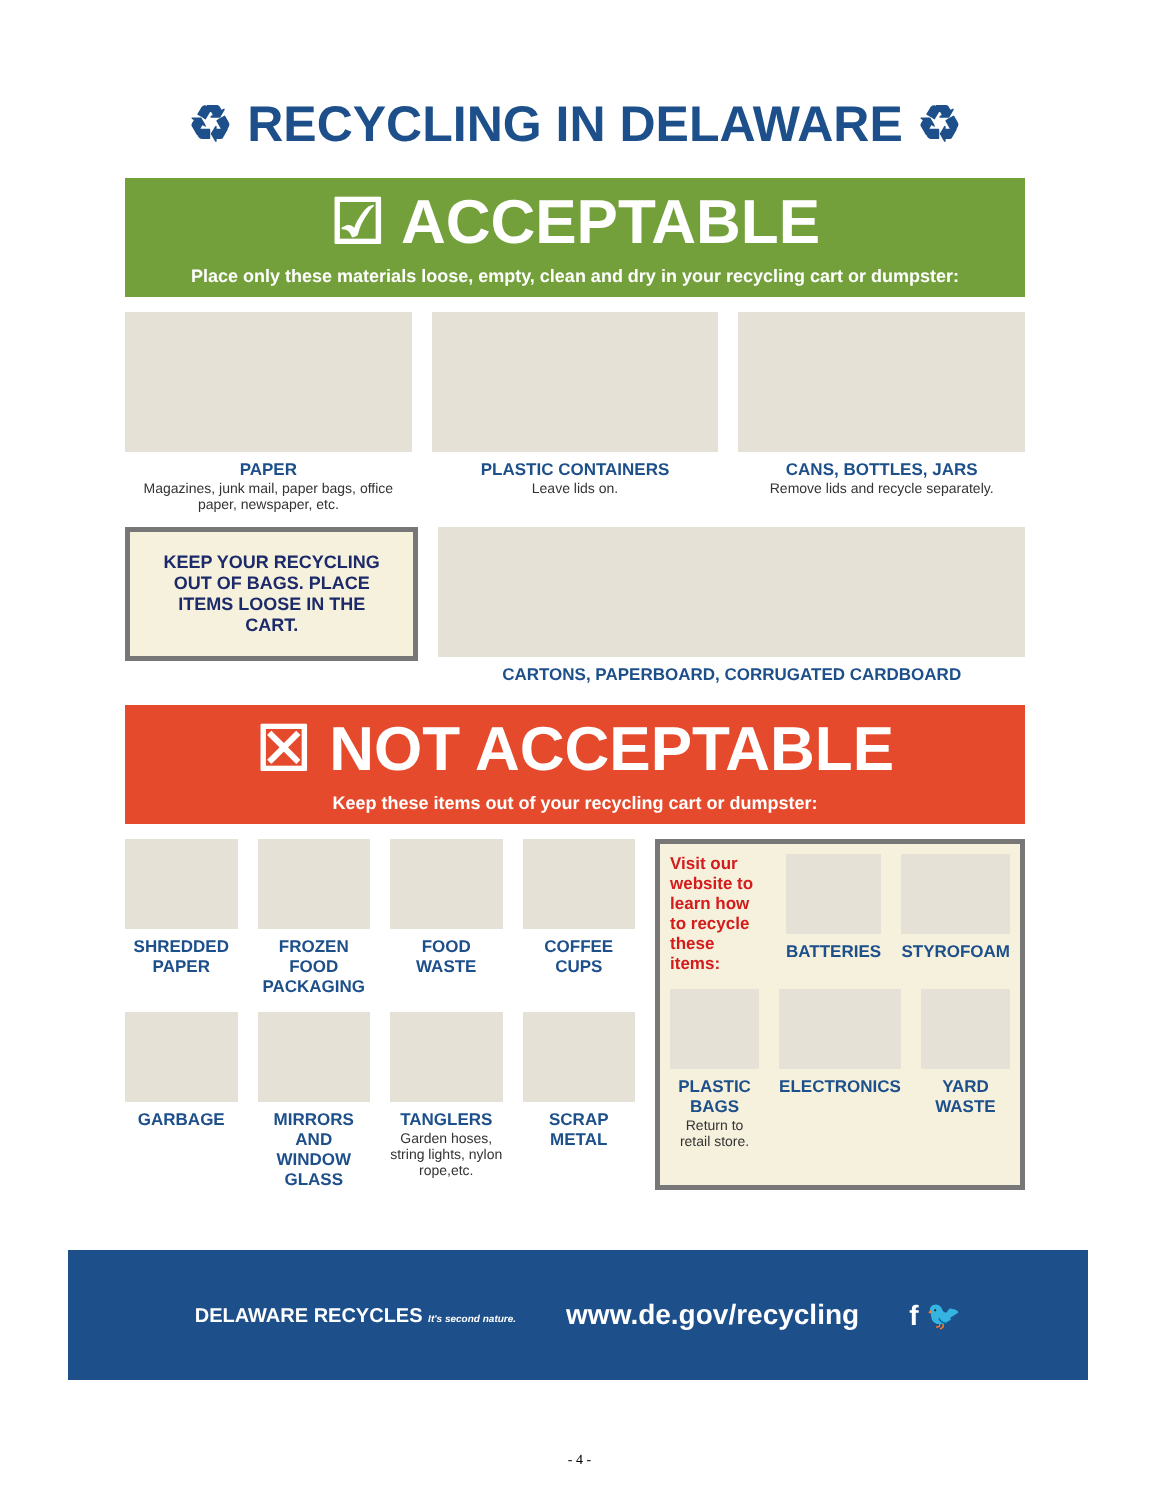♻ RECYCLING IN DELAWARE ♻
☑ ACCEPTABLE
Place only these materials loose, empty, clean and dry in your recycling cart or dumpster:
PAPER
Magazines, junk mail, paper bags, office paper, newspaper, etc.
PLASTIC CONTAINERS
Leave lids on.
CANS, BOTTLES, JARS
Remove lids and recycle separately.
KEEP YOUR RECYCLING OUT OF BAGS. PLACE ITEMS LOOSE IN THE CART.
CARTONS, PAPERBOARD, CORRUGATED CARDBOARD
☒ NOT ACCEPTABLE
Keep these items out of your recycling cart or dumpster:
SHREDDED PAPER FROZEN FOOD PACKAGING FOOD WASTE COFFEE CUPS
GARBAGE MIRRORS AND WINDOW GLASS TANGLERS
Garden hoses, string lights, nylon rope,etc.
SCRAP METAL
Visit our website to learn how to recycle these items:
BATTERIES STYROFOAM
PLASTIC BAGS
Return to retail store.
ELECTRONICS YARD WASTE
DELAWARE RECYCLES It's second nature. www.de.gov/recycling f 🐦
- 4 -